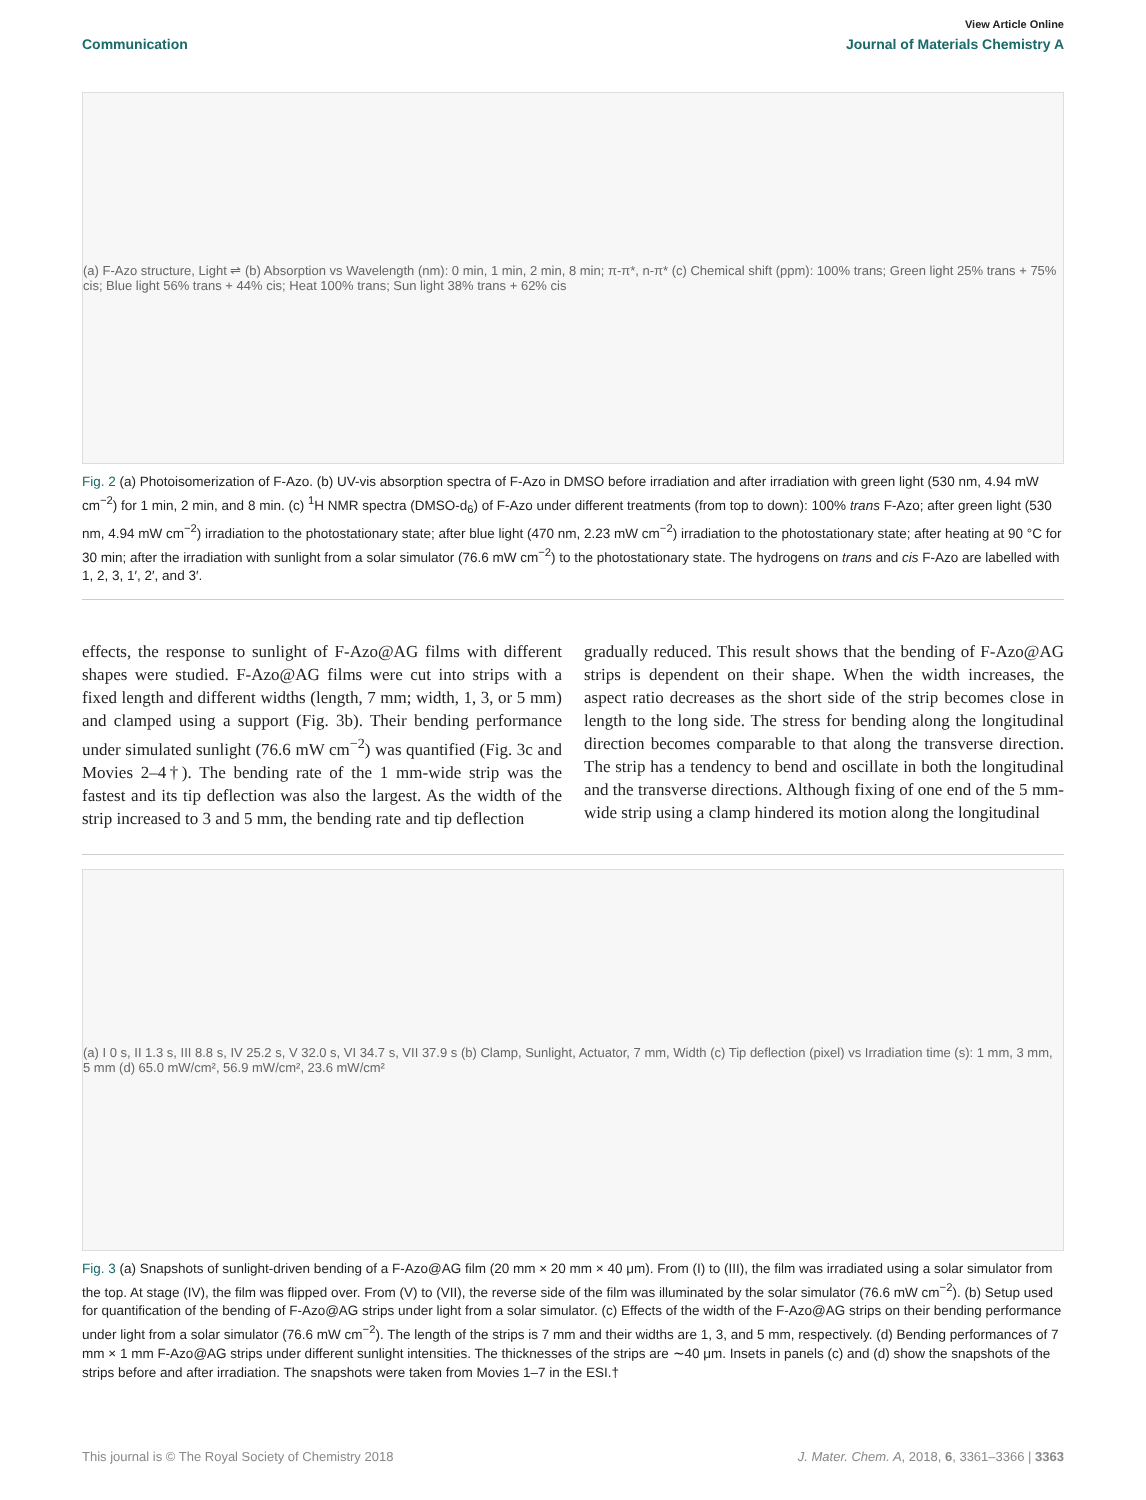View Article Online
Communication Journal of Materials Chemistry A
(a) F-Azo structure, Light ⇌ (b) Absorption vs Wavelength (nm): 0 min, 1 min, 2 min, 8 min; π-π*, n-π* (c) Chemical shift (ppm): 100% trans; Green light 25% trans + 75% cis; Blue light 56% trans + 44% cis; Heat 100% trans; Sun light 38% trans + 62% cis
Fig. 2 (a) Photoisomerization of F-Azo. (b) UV-vis absorption spectra of F-Azo in DMSO before irradiation and after irradiation with green light (530 nm, 4.94 mW cm<sup>−2</sup>) for 1 min, 2 min, and 8 min. (c) <sup>1</sup>H NMR spectra (DMSO-d<sub>6</sub>) of F-Azo under different treatments (from top to down): 100% trans F-Azo; after green light (530 nm, 4.94 mW cm<sup>−2</sup>) irradiation to the photostationary state; after blue light (470 nm, 2.23 mW cm<sup>−2</sup>) irradiation to the photostationary state; after heating at 90 °C for 30 min; after the irradiation with sunlight from a solar simulator (76.6 mW cm<sup>−2</sup>) to the photostationary state. The hydrogens on trans and cis F-Azo are labelled with 1, 2, 3, 1′, 2′, and 3′.
effects, the response to sunlight of F-Azo@AG films with different shapes were studied. F-Azo@AG films were cut into strips with a fixed length and different widths (length, 7 mm; width, 1, 3, or 5 mm) and clamped using a support (Fig. 3b). Their bending performance under simulated sunlight (76.6 mW cm<sup>−2</sup>) was quantified (Fig. 3c and Movies 2–4†). The bending rate of the 1 mm-wide strip was the fastest and its tip deflection was also the largest. As the width of the strip increased to 3 and 5 mm, the bending rate and tip deflection
gradually reduced. This result shows that the bending of F-Azo@AG strips is dependent on their shape. When the width increases, the aspect ratio decreases as the short side of the strip becomes close in length to the long side. The stress for bending along the longitudinal direction becomes comparable to that along the transverse direction. The strip has a tendency to bend and oscillate in both the longitudinal and the transverse directions. Although fixing of one end of the 5 mm-wide strip using a clamp hindered its motion along the longitudinal
(a) I 0 s, II 1.3 s, III 8.8 s, IV 25.2 s, V 32.0 s, VI 34.7 s, VII 37.9 s (b) Clamp, Sunlight, Actuator, 7 mm, Width (c) Tip deflection (pixel) vs Irradiation time (s): 1 mm, 3 mm, 5 mm (d) 65.0 mW/cm², 56.9 mW/cm², 23.6 mW/cm²
Fig. 3 (a) Snapshots of sunlight-driven bending of a F-Azo@AG film (20 mm × 20 mm × 40 μm). From (I) to (III), the film was irradiated using a solar simulator from the top. At stage (IV), the film was flipped over. From (V) to (VII), the reverse side of the film was illuminated by the solar simulator (76.6 mW cm<sup>−2</sup>). (b) Setup used for quantification of the bending of F-Azo@AG strips under light from a solar simulator. (c) Effects of the width of the F-Azo@AG strips on their bending performance under light from a solar simulator (76.6 mW cm<sup>−2</sup>). The length of the strips is 7 mm and their widths are 1, 3, and 5 mm, respectively. (d) Bending performances of 7 mm × 1 mm F-Azo@AG strips under different sunlight intensities. The thicknesses of the strips are ∼40 μm. Insets in panels (c) and (d) show the snapshots of the strips before and after irradiation. The snapshots were taken from Movies 1–7 in the ESI.†
This journal is © The Royal Society of Chemistry 2018 J. Mater. Chem. A, 2018, 6, 3361–3366 | 3363